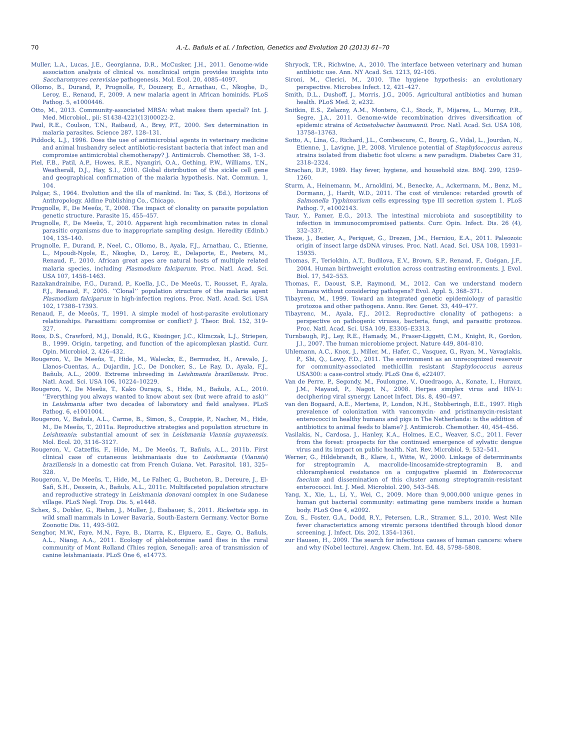70 A.-L. Bañuls et al. / Infection, Genetics and Evolution 20 (2013) 61–70
Muller, L.A., Lucas, J.E., Georgianna, D.R., McCusker, J.H., 2011. Genome-wide association analysis of clinical vs. nonclinical origin provides insights into Saccharomyces cerevisiae pathogenesis. Mol. Ecol. 20, 4085–4097.
Ollomo, B., Durand, P., Prugnolle, F., Douzery, E., Arnathau, C., Nkoghe, D., Leroy, E., Renaud, F., 2009. A new malaria agent in African hominids. PLoS Pathog. 5, e1000446.
Otto, M., 2013. Community-associated MRSA: what makes them special? Int. J. Med. Microbiol., pii: S1438-4221(13)00022-2.
Paul, R.E., Coulson, T.N., Raibaud, A., Brey, P.T., 2000. Sex determination in malaria parasites. Science 287, 128–131.
Piddock, L.J., 1996. Does the use of antimicrobial agents in veterinary medicine and animal husbandry select antibiotic-resistant bacteria that infect man and compromise antimicrobial chemotherapy? J. Antimicrob. Chemother. 38, 1–3.
Piel, F.B., Patil, A.P., Howes, R.E., Nyangiri, O.A., Gething, P.W., Williams, T.N., Weatherall, D.J., Hay, S.I., 2010. Global distribution of the sickle cell gene and geographical confirmation of the malaria hypothesis. Nat. Commun. 1, 104.
Polgar, S., 1964. Evolution and the ills of mankind. In: Tax, S. (Ed.), Horizons of Anthropology. Aldine Publishing Co., Chicago.
Prugnolle, F., De Meeûs, T., 2008. The impact of clonality on parasite population genetic structure. Parasite 15, 455–457.
Prugnolle, F., De Meeûs, T., 2010. Apparent high recombination rates in clonal parasitic organisms due to inappropriate sampling design. Heredity (Edinb.) 104, 135–140.
Prugnolle, F., Durand, P., Neel, C., Ollomo, B., Ayala, F.J., Arnathau, C., Etienne, L., Mpoudi-Ngole, E., Nkoghe, D., Leroy, E., Delaporte, E., Peeters, M., Renaud, F., 2010. African great apes are natural hosts of multiple related malaria species, including Plasmodium falciparum. Proc. Natl. Acad. Sci. USA 107, 1458–1463.
Razakandrainibe, F.G., Durand, P., Koella, J.C., De Meeûs, T., Rousset, F., Ayala, F.J., Renaud, F., 2005. ‘‘Clonal’’ population structure of the malaria agent Plasmodium falciparum in high-infection regions. Proc. Natl. Acad. Sci. USA 102, 17388–17393.
Renaud, F., de Meeûs, T., 1991. A simple model of host-parasite evolutionary relationships. Parasitism: compromise or conflict? J. Theor. Biol. 152, 319–327.
Roos, D.S., Crawford, M.J., Donald, R.G., Kissinger, J.C., Klimczak, L.J., Striepen, B., 1999. Origin, targeting, and function of the apicomplexan plastid. Curr. Opin. Microbiol. 2, 426–432.
Rougeron, V., De Meeûs, T., Hide, M., Waleckx, E., Bermudez, H., Arevalo, J., Llanos-Cuentas, A., Dujardin, J.C., De Doncker, S., Le Ray, D., Ayala, F.J., Bañuls, A.L., 2009. Extreme inbreeding in Leishmania braziliensis. Proc. Natl. Acad. Sci. USA 106, 10224–10229.
Rougeron, V., De Meeûs, T., Kako Ouraga, S., Hide, M., Bañuls, A.L., 2010. ‘‘Everything you always wanted to know about sex (but were afraid to ask)’’ in Leishmania after two decades of laboratory and field analyses. PLoS Pathog. 6, e1001004.
Rougeron, V., Bañuls, A.L., Carme, B., Simon, S., Couppie, P., Nacher, M., Hide, M., De Meeûs, T., 2011a. Reproductive strategies and population structure in Leishmania: substantial amount of sex in Leishmania Viannia guyanensis. Mol. Ecol. 20, 3116–3127.
Rougeron, V., Catzeflis, F., Hide, M., De Meeûs, T., Bañuls, A.L., 2011b. First clinical case of cutaneous leishmaniasis due to Leishmania (Viannia) braziliensis in a domestic cat from French Guiana. Vet. Parasitol. 181, 325–328.
Rougeron, V., De Meeûs, T., Hide, M., Le Falher, G., Bucheton, B., Dereure, J., El-Safi, S.H., Dessein, A., Bañuls, A.L., 2011c. Multifaceted population structure and reproductive strategy in Leishmania donovani complex in one Sudanese village. PLoS Negl. Trop. Dis. 5, e1448.
Schex, S., Dobler, G., Riehm, J., Muller, J., Essbauer, S., 2011. Rickettsia spp. in wild small mammals in Lower Bavaria, South-Eastern Germany. Vector Borne Zoonotic Dis. 11, 493–502.
Senghor, M.W., Faye, M.N., Faye, B., Diarra, K., Elguero, E., Gaye, O., Bañuls, A.L., Niang, A.A., 2011. Ecology of phlebotomine sand flies in the rural community of Mont Rolland (Thies region, Senegal): area of transmission of canine leishmaniasis. PLoS One 6, e14773.
Shryock, T.R., Richwine, A., 2010. The interface between veterinary and human antibiotic use. Ann. NY Acad. Sci. 1213, 92–105.
Sironi, M., Clerici, M., 2010. The hygiene hypothesis: an evolutionary perspective. Microbes Infect. 12, 421–427.
Smith, D.L., Dushoff, J., Morris, J.G., 2005. Agricultural antibiotics and human health. PLoS Med. 2, e232.
Snitkin, E.S., Zelazny, A.M., Montero, C.I., Stock, F., Mijares, L., Murray, P.R., Segre, J.A., 2011. Genome-wide recombination drives diversification of epidemic strains of Acinetobacter baumannii. Proc. Natl. Acad. Sci. USA 108, 13758–13763.
Sotto, A., Lina, G., Richard, J.L., Combescure, C., Bourg, G., Vidal, L., Jourdan, N., Etienne, J., Lavigne, J.P., 2008. Virulence potential of Staphylococcus aureus strains isolated from diabetic foot ulcers: a new paradigm. Diabetes Care 31, 2318–2324.
Strachan, D.P., 1989. Hay fever, hygiene, and household size. BMJ. 299, 1259–1260.
Sturm, A., Heinemann, M., Arnoldini, M., Benecke, A., Ackermann, M., Benz, M., Dormann, J., Hardt, W.D., 2011. The cost of virulence: retarded growth of Salmonella Typhimurium cells expressing type III secretion system 1. PLoS Pathog. 7, e1002143.
Taur, Y., Pamer, E.G., 2013. The intestinal microbiota and susceptibility to infection in immunocompromised patients. Curr. Opin. Infect. Dis. 26 (4), 332–337.
Theze, J., Bezier, A., Periquet, G., Drezen, J.M., Herniou, E.A., 2011. Paleozoic origin of insect large dsDNA viruses. Proc. Natl. Acad. Sci. USA 108, 15931–15935.
Thomas, F., Teriokhin, A.T., Budilova, E.V., Brown, S.P., Renaud, F., Guégan, J.F., 2004. Human birthweight evolution across contrasting environments. J. Evol. Biol. 17, 542–553.
Thomas, F., Daoust, S.P., Raymond, M., 2012. Can we understand modern humans without considering pathogens? Evol. Appl. 5, 368–371.
Tibayrenc, M., 1999. Toward an integrated genetic epidemiology of parasitic protozoa and other pathogens. Annu. Rev. Genet. 33, 449–477.
Tibayrenc, M., Ayala, F.J., 2012. Reproductive clonality of pathogens: a perspective on pathogenic viruses, bacteria, fungi, and parasitic protozoa. Proc. Natl. Acad. Sci. USA 109, E3305–E3313.
Turnbaugh, P.J., Ley, R.E., Hamady, M., Fraser-Liggett, C.M., Knight, R., Gordon, J.I., 2007. The human microbiome project. Nature 449, 804–810.
Uhlemann, A.C., Knox, J., Miller, M., Hafer, C., Vasquez, G., Ryan, M., Vavagiakis, P., Shi, Q., Lowy, F.D., 2011. The environment as an unrecognized reservoir for community-associated methicillin resistant Staphylococcus aureus USA300: a case-control study. PLoS One 6, e22407.
Van de Perre, P., Segondy, M., Foulongne, V., Ouedraogo, A., Konate, I., Huraux, J.M., Mayaud, P., Nagot, N., 2008. Herpes simplex virus and HIV-1: deciphering viral synergy. Lancet Infect. Dis. 8, 490–497.
van den Bogaard, A.E., Mertens, P., London, N.H., Stobberingh, E.E., 1997. High prevalence of colonization with vancomycin- and pristinamycin-resistant enterococci in healthy humans and pigs in The Netherlands: is the addition of antibiotics to animal feeds to blame? J. Antimicrob. Chemother. 40, 454–456.
Vasilakis, N., Cardosa, J., Hanley, K.A., Holmes, E.C., Weaver, S.C., 2011. Fever from the forest: prospects for the continued emergence of sylvatic dengue virus and its impact on public health. Nat. Rev. Microbiol. 9, 532–541.
Werner, G., Hildebrandt, B., Klare, I., Witte, W., 2000. Linkage of determinants for streptogramin A, macrolide-lincosamide-streptogramin B, and chloramphenicol resistance on a conjugative plasmid in Enterococcus faecium and dissemination of this cluster among streptogramin-resistant enterococci. Int. J. Med. Microbiol. 290, 543–548.
Yang, X., Xie, L., Li, Y., Wei, C., 2009. More than 9,000,000 unique genes in human gut bacterial community: estimating gene numbers inside a human body. PLoS One 4, e2092.
Zou, S., Foster, G.A., Dodd, R.Y., Petersen, L.R., Stramer, S.L., 2010. West Nile fever characteristics among viremic persons identified through blood donor screening. J. Infect. Dis. 202, 1354–1361.
zur Hausen, H., 2009. The search for infectious causes of human cancers: where and why (Nobel lecture). Angew. Chem. Int. Ed. 48, 5798–5808.